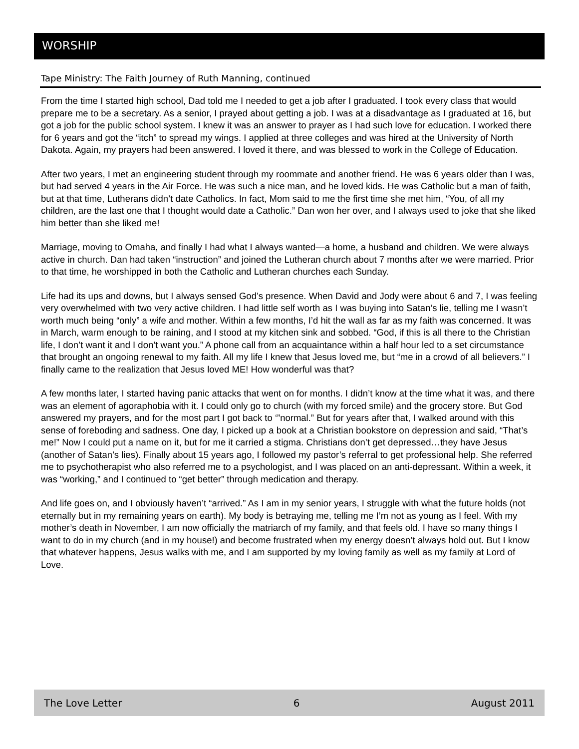WORSHIP
Tape Ministry: The Faith Journey of Ruth Manning, continued
From the time I started high school, Dad told me I needed to get a job after I graduated. I took every class that would prepare me to be a secretary. As a senior, I prayed about getting a job. I was at a disadvantage as I graduated at 16, but got a job for the public school system. I knew it was an answer to prayer as I had such love for education. I worked there for 6 years and got the “itch” to spread my wings. I applied at three colleges and was hired at the University of North Dakota. Again, my prayers had been answered. I loved it there, and was blessed to work in the College of Education.
After two years, I met an engineering student through my roommate and another friend. He was 6 years older than I was, but had served 4 years in the Air Force. He was such a nice man, and he loved kids. He was Catholic but a man of faith, but at that time, Lutherans didn’t date Catholics. In fact, Mom said to me the first time she met him, “You, of all my children, are the last one that I thought would date a Catholic.” Dan won her over, and I always used to joke that she liked him better than she liked me!
Marriage, moving to Omaha, and finally I had what I always wanted—a home, a husband and children. We were always active in church. Dan had taken “instruction” and joined the Lutheran church about 7 months after we were married. Prior to that time, he worshipped in both the Catholic and Lutheran churches each Sunday.
Life had its ups and downs, but I always sensed God’s presence. When David and Jody were about 6 and 7, I was feeling very overwhelmed with two very active children. I had little self worth as I was buying into Satan’s lie, telling me I wasn’t worth much being “only” a wife and mother. Within a few months, I’d hit the wall as far as my faith was concerned. It was in March, warm enough to be raining, and I stood at my kitchen sink and sobbed. “God, if this is all there to the Christian life, I don’t want it and I don’t want you.” A phone call from an acquaintance within a half hour led to a set circumstance that brought an ongoing renewal to my faith. All my life I knew that Jesus loved me, but “me in a crowd of all believers.” I finally came to the realization that Jesus loved ME! How wonderful was that?
A few months later, I started having panic attacks that went on for months. I didn’t know at the time what it was, and there was an element of agoraphobia with it. I could only go to church (with my forced smile) and the grocery store. But God answered my prayers, and for the most part I got back to ‘”normal.” But for years after that, I walked around with this sense of foreboding and sadness. One day, I picked up a book at a Christian bookstore on depression and said, “That’s me!” Now I could put a name on it, but for me it carried a stigma. Christians don’t get depressed…they have Jesus (another of Satan’s lies). Finally about 15 years ago, I followed my pastor’s referral to get professional help. She referred me to psychotherapist who also referred me to a psychologist, and I was placed on an anti-depressant. Within a week, it was “working,” and I continued to “get better” through medication and therapy.
And life goes on, and I obviously haven’t “arrived.” As I am in my senior years, I struggle with what the future holds (not eternally but in my remaining years on earth). My body is betraying me, telling me I’m not as young as I feel. With my mother’s death in November, I am now officially the matriarch of my family, and that feels old. I have so many things I want to do in my church (and in my house!) and become frustrated when my energy doesn’t always hold out. But I know that whatever happens, Jesus walks with me, and I am supported by my loving family as well as my family at Lord of Love.
The Love Letter 6 August 2011